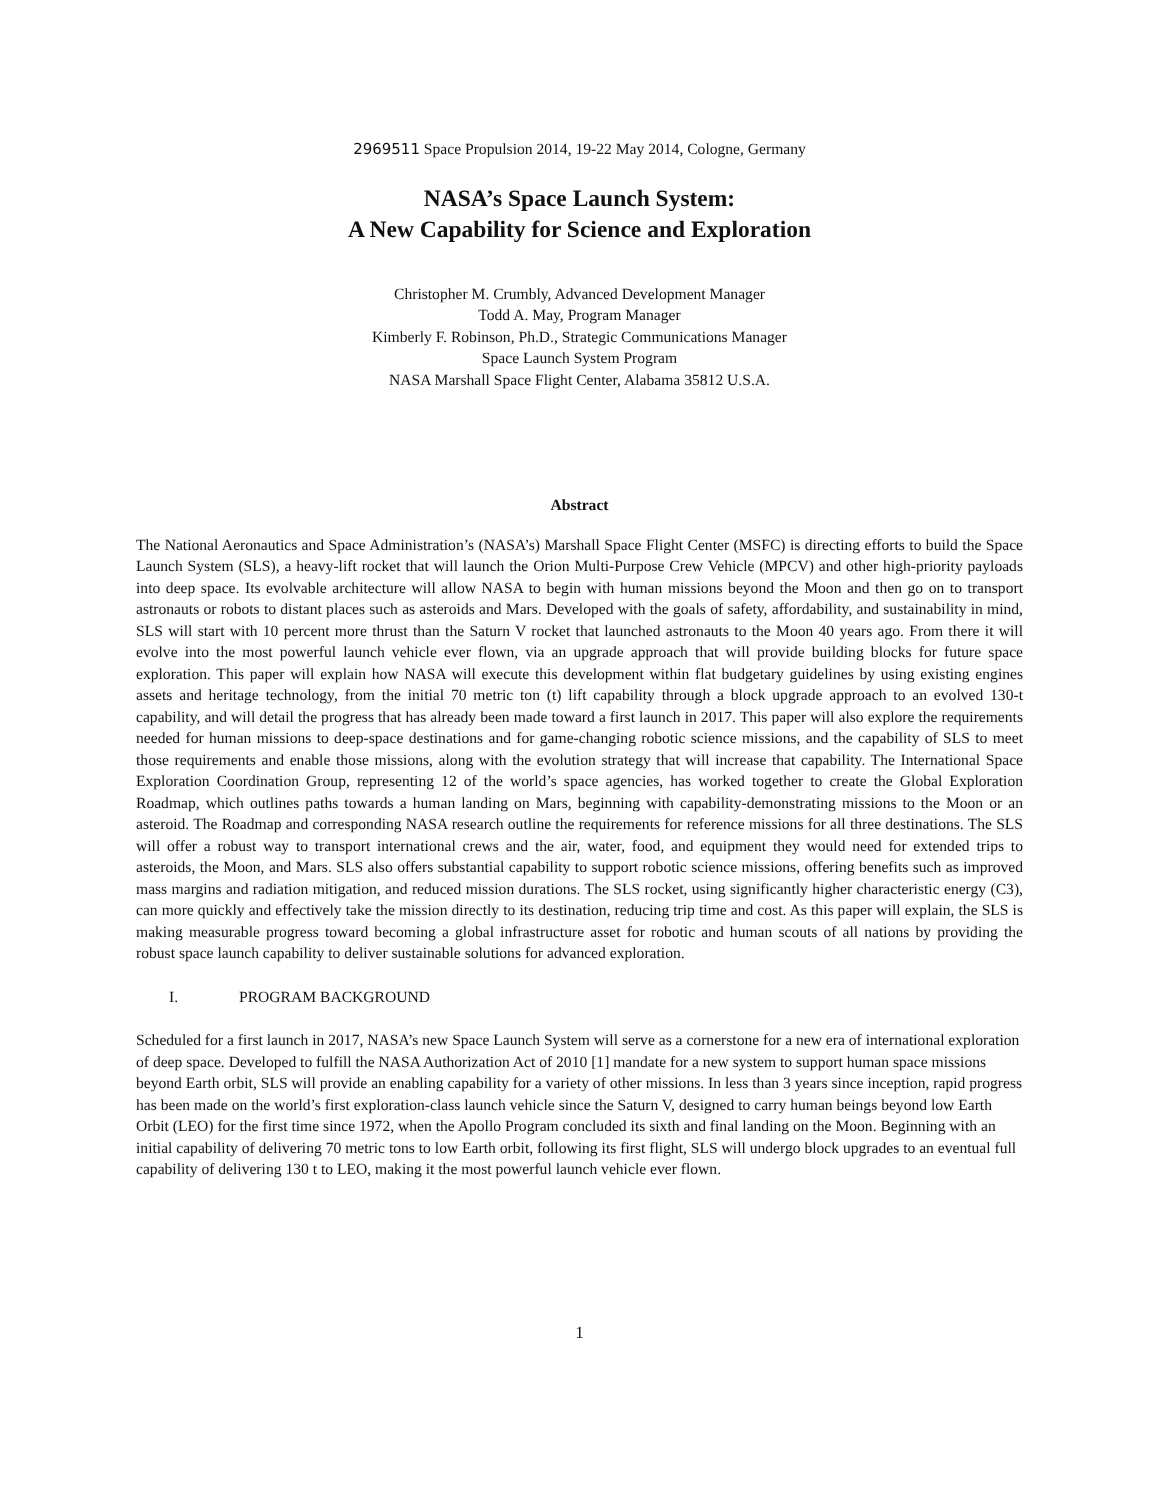2969511 Space Propulsion 2014, 19-22 May 2014, Cologne, Germany
NASA’s Space Launch System:
A New Capability for Science and Exploration
Christopher M. Crumbly, Advanced Development Manager
Todd A. May, Program Manager
Kimberly F. Robinson, Ph.D., Strategic Communications Manager
Space Launch System Program
NASA Marshall Space Flight Center, Alabama 35812 U.S.A.
Abstract
The National Aeronautics and Space Administration’s (NASA’s) Marshall Space Flight Center (MSFC) is directing efforts to build the Space Launch System (SLS), a heavy-lift rocket that will launch the Orion Multi-Purpose Crew Vehicle (MPCV) and other high-priority payloads into deep space. Its evolvable architecture will allow NASA to begin with human missions beyond the Moon and then go on to transport astronauts or robots to distant places such as asteroids and Mars. Developed with the goals of safety, affordability, and sustainability in mind, SLS will start with 10 percent more thrust than the Saturn V rocket that launched astronauts to the Moon 40 years ago. From there it will evolve into the most powerful launch vehicle ever flown, via an upgrade approach that will provide building blocks for future space exploration. This paper will explain how NASA will execute this development within flat budgetary guidelines by using existing engines assets and heritage technology, from the initial 70 metric ton (t) lift capability through a block upgrade approach to an evolved 130-t capability, and will detail the progress that has already been made toward a first launch in 2017. This paper will also explore the requirements needed for human missions to deep-space destinations and for game-changing robotic science missions, and the capability of SLS to meet those requirements and enable those missions, along with the evolution strategy that will increase that capability. The International Space Exploration Coordination Group, representing 12 of the world’s space agencies, has worked together to create the Global Exploration Roadmap, which outlines paths towards a human landing on Mars, beginning with capability-demonstrating missions to the Moon or an asteroid. The Roadmap and corresponding NASA research outline the requirements for reference missions for all three destinations. The SLS will offer a robust way to transport international crews and the air, water, food, and equipment they would need for extended trips to asteroids, the Moon, and Mars. SLS also offers substantial capability to support robotic science missions, offering benefits such as improved mass margins and radiation mitigation, and reduced mission durations. The SLS rocket, using significantly higher characteristic energy (C3), can more quickly and effectively take the mission directly to its destination, reducing trip time and cost. As this paper will explain, the SLS is making measurable progress toward becoming a global infrastructure asset for robotic and human scouts of all nations by providing the robust space launch capability to deliver sustainable solutions for advanced exploration.
I. PROGRAM BACKGROUND
Scheduled for a first launch in 2017, NASA’s new Space Launch System will serve as a cornerstone for a new era of international exploration of deep space. Developed to fulfill the NASA Authorization Act of 2010 [1] mandate for a new system to support human space missions beyond Earth orbit, SLS will provide an enabling capability for a variety of other missions. In less than 3 years since inception, rapid progress has been made on the world’s first exploration-class launch vehicle since the Saturn V, designed to carry human beings beyond low Earth Orbit (LEO) for the first time since 1972, when the Apollo Program concluded its sixth and final landing on the Moon. Beginning with an initial capability of delivering 70 metric tons to low Earth orbit, following its first flight, SLS will undergo block upgrades to an eventual full capability of delivering 130 t to LEO, making it the most powerful launch vehicle ever flown.
1